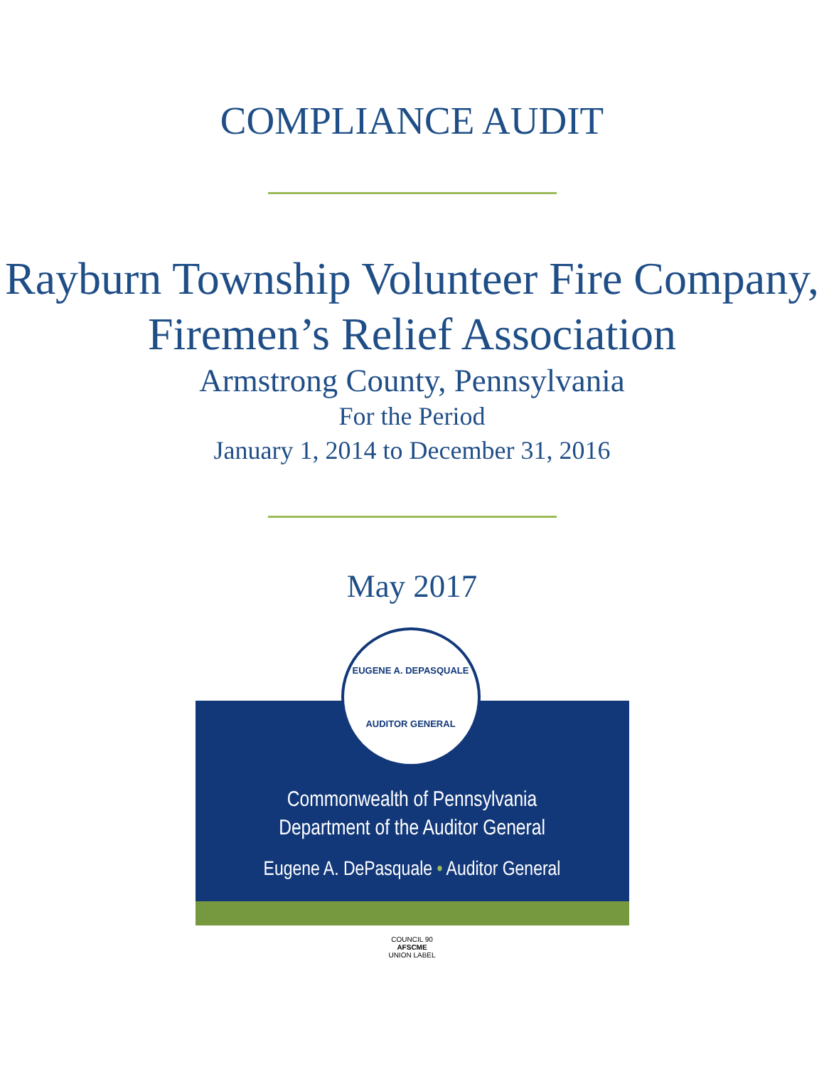COMPLIANCE AUDIT
Rayburn Township Volunteer Fire Company, Firemen’s Relief Association
Armstrong County, Pennsylvania
For the Period
January 1, 2014 to December 31, 2016
May 2017
EUGENE A. DEPASQUALE
AUDITOR GENERAL
Commonwealth of Pennsylvania
Department of the Auditor General
Eugene A. DePasquale • Auditor General
COUNCIL 90
AFSCME
UNION LABEL